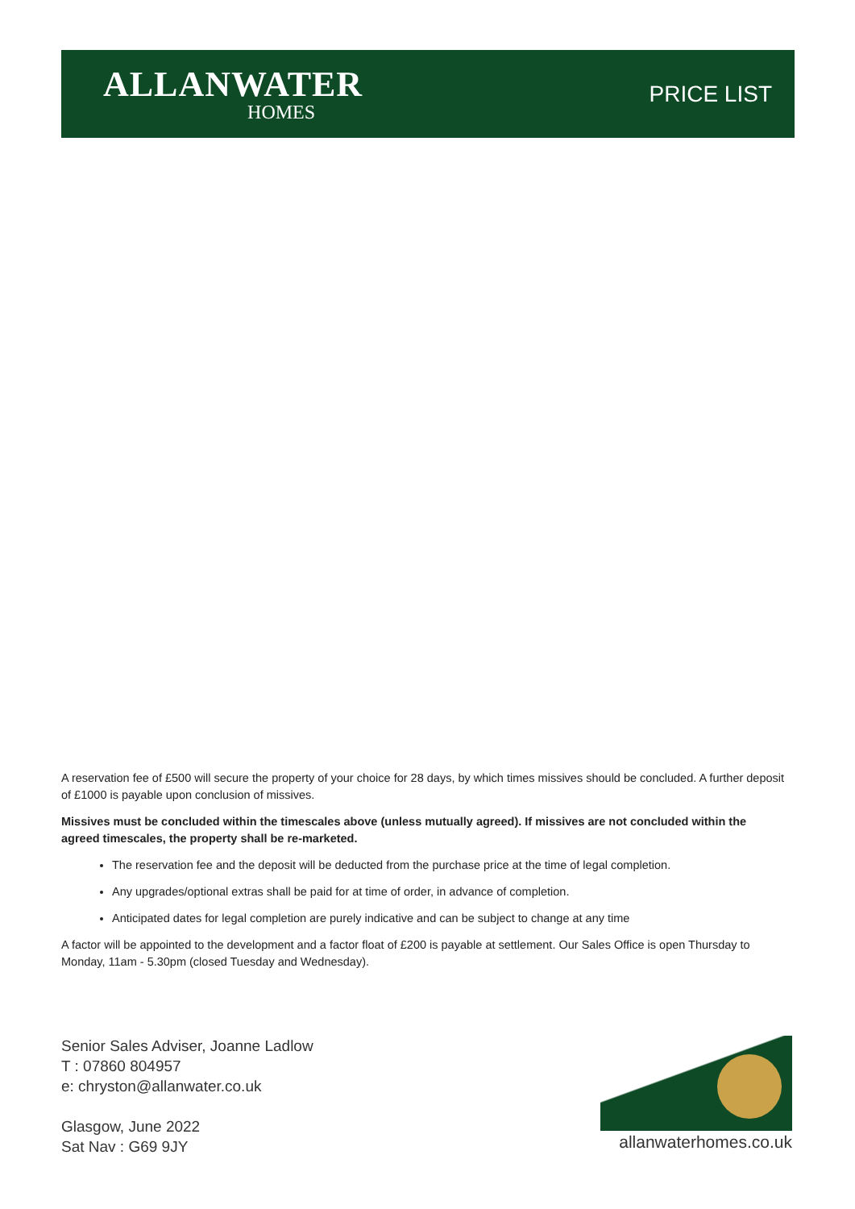ALLANWATER
HOMES
PRICE LIST
A reservation fee of £500 will secure the property of your choice for 28 days, by which times missives should be concluded. A further deposit of £1000 is payable upon conclusion of missives.
Missives must be concluded within the timescales above (unless mutually agreed). If missives are not concluded within the agreed timescales, the property shall be re-marketed.
The reservation fee and the deposit will be deducted from the purchase price at the time of legal completion.
Any upgrades/optional extras shall be paid for at time of order, in advance of completion.
Anticipated dates for legal completion are purely indicative and can be subject to change at any time
A factor will be appointed to the development and a factor float of £200 is payable at settlement. Our Sales Office is open Thursday to Monday, 11am - 5.30pm (closed Tuesday and Wednesday).
Senior Sales Adviser, Joanne Ladlow
T : 07860 804957
e: chryston@allanwater.co.uk
Glasgow, June 2022
Sat Nav : G69 9JY
allanwaterhomes.co.uk